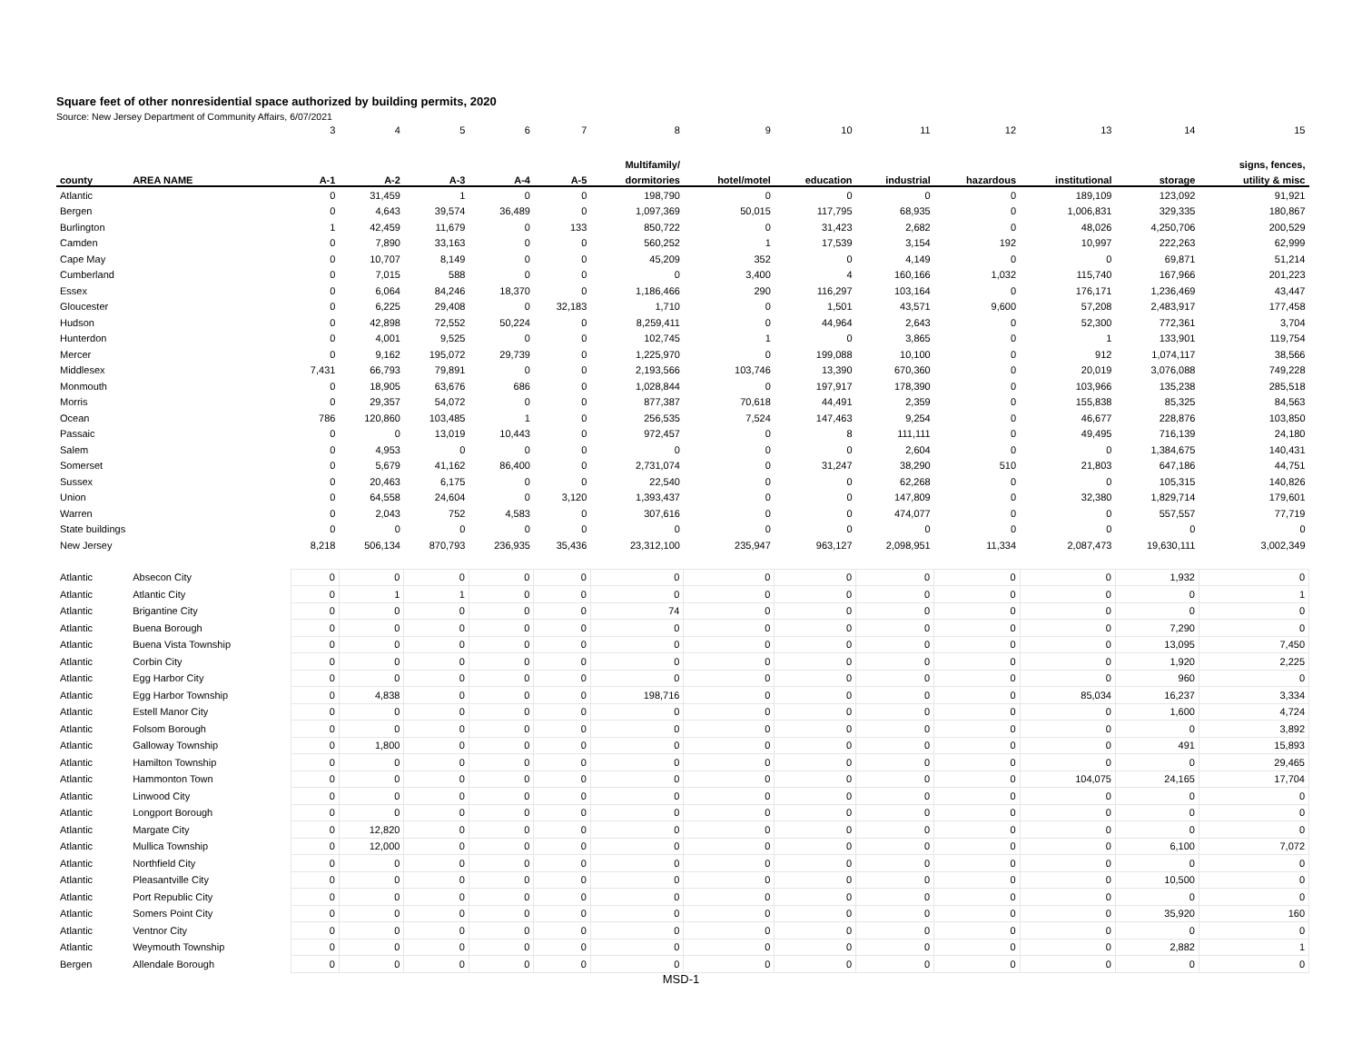Square feet of other nonresidential space authorized by building permits, 2020
Source: New Jersey Department of Community Affairs, 6/07/2021
| | | 3 | 4 | 5 | 6 | 7 | 8 | 9 | 10 | 11 | 12 | 13 | 14 | 15 |
| | | | | | | | Multifamily/ | | | | | | | signs, fences, |
| county | AREA NAME | A-1 | A-2 | A-3 | A-4 | A-5 | dormitories | hotel/motel | education | industrial | hazardous | institutional | storage | utility & misc |
| Atlantic | | 0 | 31,459 | 1 | 0 | 0 | 198,790 | 0 | 0 | 0 | 0 | 189,109 | 123,092 | 91,921 |
| Bergen | | 0 | 4,643 | 39,574 | 36,489 | 0 | 1,097,369 | 50,015 | 117,795 | 68,935 | 0 | 1,006,831 | 329,335 | 180,867 |
| Burlington | | 1 | 42,459 | 11,679 | 0 | 133 | 850,722 | 0 | 31,423 | 2,682 | 0 | 48,026 | 4,250,706 | 200,529 |
| Camden | | 0 | 7,890 | 33,163 | 0 | 0 | 560,252 | 1 | 17,539 | 3,154 | 192 | 10,997 | 222,263 | 62,999 |
| Cape May | | 0 | 10,707 | 8,149 | 0 | 0 | 45,209 | 352 | 0 | 4,149 | 0 | 0 | 69,871 | 51,214 |
| Cumberland | | 0 | 7,015 | 588 | 0 | 0 | 0 | 3,400 | 4 | 160,166 | 1,032 | 115,740 | 167,966 | 201,223 |
| Essex | | 0 | 6,064 | 84,246 | 18,370 | 0 | 1,186,466 | 290 | 116,297 | 103,164 | 0 | 176,171 | 1,236,469 | 43,447 |
| Gloucester | | 0 | 6,225 | 29,408 | 0 | 32,183 | 1,710 | 0 | 1,501 | 43,571 | 9,600 | 57,208 | 2,483,917 | 177,458 |
| Hudson | | 0 | 42,898 | 72,552 | 50,224 | 0 | 8,259,411 | 0 | 44,964 | 2,643 | 0 | 52,300 | 772,361 | 3,704 |
| Hunterdon | | 0 | 4,001 | 9,525 | 0 | 0 | 102,745 | 1 | 0 | 3,865 | 0 | 1 | 133,901 | 119,754 |
| Mercer | | 0 | 9,162 | 195,072 | 29,739 | 0 | 1,225,970 | 0 | 199,088 | 10,100 | 0 | 912 | 1,074,117 | 38,566 |
| Middlesex | | 7,431 | 66,793 | 79,891 | 0 | 0 | 2,193,566 | 103,746 | 13,390 | 670,360 | 0 | 20,019 | 3,076,088 | 749,228 |
| Monmouth | | 0 | 18,905 | 63,676 | 686 | 0 | 1,028,844 | 0 | 197,917 | 178,390 | 0 | 103,966 | 135,238 | 285,518 |
| Morris | | 0 | 29,357 | 54,072 | 0 | 0 | 877,387 | 70,618 | 44,491 | 2,359 | 0 | 155,838 | 85,325 | 84,563 |
| Ocean | | 786 | 120,860 | 103,485 | 1 | 0 | 256,535 | 7,524 | 147,463 | 9,254 | 0 | 46,677 | 228,876 | 103,850 |
| Passaic | | 0 | 0 | 13,019 | 10,443 | 0 | 972,457 | 0 | 8 | 111,111 | 0 | 49,495 | 716,139 | 24,180 |
| Salem | | 0 | 4,953 | 0 | 0 | 0 | 0 | 0 | 0 | 2,604 | 0 | 0 | 1,384,675 | 140,431 |
| Somerset | | 0 | 5,679 | 41,162 | 86,400 | 0 | 2,731,074 | 0 | 31,247 | 38,290 | 510 | 21,803 | 647,186 | 44,751 |
| Sussex | | 0 | 20,463 | 6,175 | 0 | 0 | 22,540 | 0 | 0 | 62,268 | 0 | 0 | 105,315 | 140,826 |
| Union | | 0 | 64,558 | 24,604 | 0 | 3,120 | 1,393,437 | 0 | 0 | 147,809 | 0 | 32,380 | 1,829,714 | 179,601 |
| Warren | | 0 | 2,043 | 752 | 4,583 | 0 | 307,616 | 0 | 0 | 474,077 | 0 | 0 | 557,557 | 77,719 |
| State buildings | | 0 | 0 | 0 | 0 | 0 | 0 | 0 | 0 | 0 | 0 | 0 | 0 | 0 |
| New Jersey | | 8,218 | 506,134 | 870,793 | 236,935 | 35,436 | 23,312,100 | 235,947 | 963,127 | 2,098,951 | 11,334 | 2,087,473 | 19,630,111 | 3,002,349 |
| Atlantic | Absecon City | 0 | 0 | 0 | 0 | 0 | 0 | 0 | 0 | 0 | 0 | 0 | 1,932 | 0 |
| Atlantic | Atlantic City | 0 | 1 | 1 | 0 | 0 | 0 | 0 | 0 | 0 | 0 | 0 | 0 | 1 |
| Atlantic | Brigantine City | 0 | 0 | 0 | 0 | 0 | 74 | 0 | 0 | 0 | 0 | 0 | 0 | 0 |
| Atlantic | Buena Borough | 0 | 0 | 0 | 0 | 0 | 0 | 0 | 0 | 0 | 0 | 0 | 7,290 | 0 |
| Atlantic | Buena Vista Township | 0 | 0 | 0 | 0 | 0 | 0 | 0 | 0 | 0 | 0 | 0 | 13,095 | 7,450 |
| Atlantic | Corbin City | 0 | 0 | 0 | 0 | 0 | 0 | 0 | 0 | 0 | 0 | 0 | 1,920 | 2,225 |
| Atlantic | Egg Harbor City | 0 | 0 | 0 | 0 | 0 | 0 | 0 | 0 | 0 | 0 | 0 | 960 | 0 |
| Atlantic | Egg Harbor Township | 0 | 4,838 | 0 | 0 | 0 | 198,716 | 0 | 0 | 0 | 0 | 85,034 | 16,237 | 3,334 |
| Atlantic | Estell Manor City | 0 | 0 | 0 | 0 | 0 | 0 | 0 | 0 | 0 | 0 | 0 | 1,600 | 4,724 |
| Atlantic | Folsom Borough | 0 | 0 | 0 | 0 | 0 | 0 | 0 | 0 | 0 | 0 | 0 | 0 | 3,892 |
| Atlantic | Galloway Township | 0 | 1,800 | 0 | 0 | 0 | 0 | 0 | 0 | 0 | 0 | 0 | 491 | 15,893 |
| Atlantic | Hamilton Township | 0 | 0 | 0 | 0 | 0 | 0 | 0 | 0 | 0 | 0 | 0 | 0 | 29,465 |
| Atlantic | Hammonton Town | 0 | 0 | 0 | 0 | 0 | 0 | 0 | 0 | 0 | 0 | 104,075 | 24,165 | 17,704 |
| Atlantic | Linwood City | 0 | 0 | 0 | 0 | 0 | 0 | 0 | 0 | 0 | 0 | 0 | 0 | 0 |
| Atlantic | Longport Borough | 0 | 0 | 0 | 0 | 0 | 0 | 0 | 0 | 0 | 0 | 0 | 0 | 0 |
| Atlantic | Margate City | 0 | 12,820 | 0 | 0 | 0 | 0 | 0 | 0 | 0 | 0 | 0 | 0 | 0 |
| Atlantic | Mullica Township | 0 | 12,000 | 0 | 0 | 0 | 0 | 0 | 0 | 0 | 0 | 0 | 6,100 | 7,072 |
| Atlantic | Northfield City | 0 | 0 | 0 | 0 | 0 | 0 | 0 | 0 | 0 | 0 | 0 | 0 | 0 |
| Atlantic | Pleasantville City | 0 | 0 | 0 | 0 | 0 | 0 | 0 | 0 | 0 | 0 | 0 | 10,500 | 0 |
| Atlantic | Port Republic City | 0 | 0 | 0 | 0 | 0 | 0 | 0 | 0 | 0 | 0 | 0 | 0 | 0 |
| Atlantic | Somers Point City | 0 | 0 | 0 | 0 | 0 | 0 | 0 | 0 | 0 | 0 | 0 | 35,920 | 160 |
| Atlantic | Ventnor City | 0 | 0 | 0 | 0 | 0 | 0 | 0 | 0 | 0 | 0 | 0 | 0 | 0 |
| Atlantic | Weymouth Township | 0 | 0 | 0 | 0 | 0 | 0 | 0 | 0 | 0 | 0 | 0 | 2,882 | 1 |
| Bergen | Allendale Borough | 0 | 0 | 0 | 0 | 0 | 0 | 0 | 0 | 0 | 0 | 0 | 0 | 0 |
MSD-1